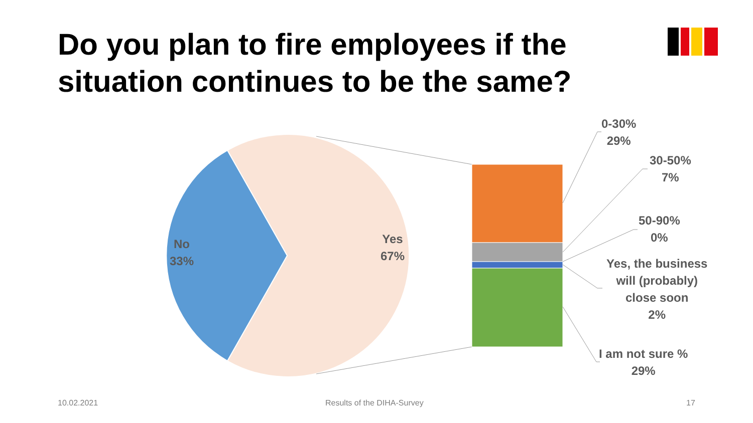Do you plan to fire employees if the situation continues to be the same?
No
33%
Yes
67%
0-30%
29%
30-50%
7%
50-90%
0%
Yes, the business
will (probably)
close soon
2%
I am not sure %
29%
10.02.2021 Results of the DIHA-Survey 17